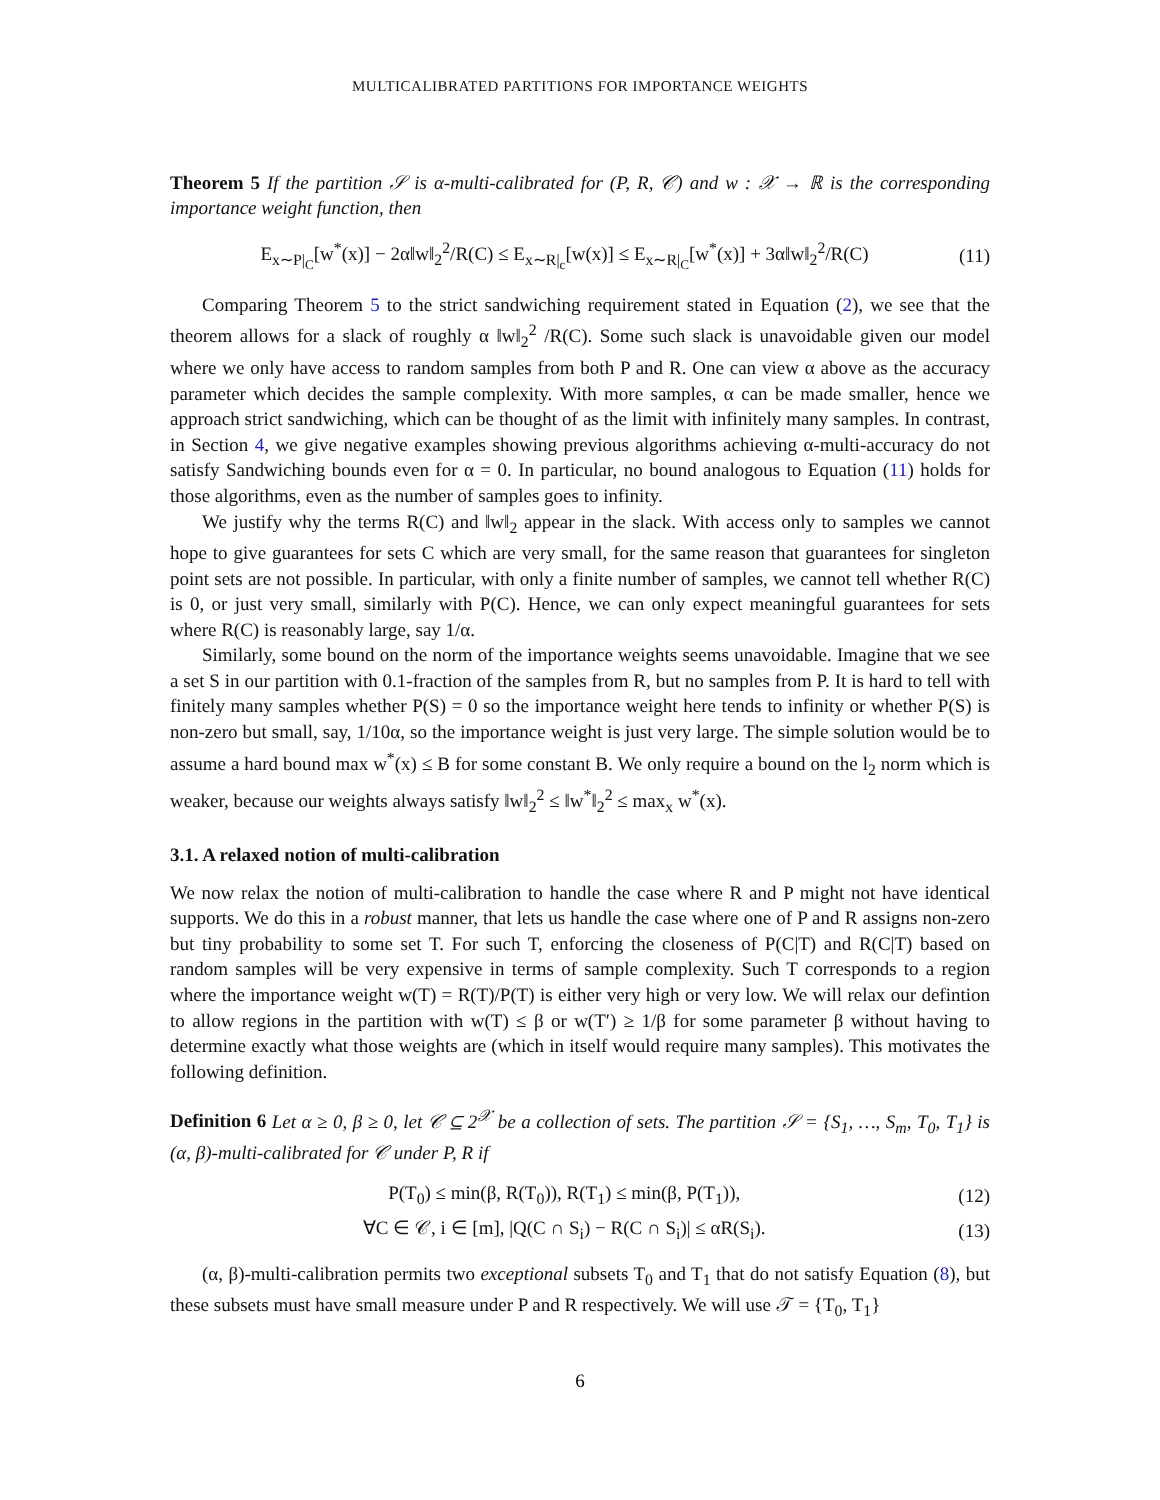MULTICALIBRATED PARTITIONS FOR IMPORTANCE WEIGHTS
Theorem 5 If the partition 𝒮 is α-multi-calibrated for (P, R, 𝒞) and w : 𝒳 → ℝ is the corresponding importance weight function, then
E<sub>x∼P|<sub>C</sub></sub>[w<sup>*</sup>(x)] − 2α‖w‖<sub>2</sub><sup>2</sup>/R(C) ≤ E<sub>x∼R|<sub>c</sub></sub>[w(x)] ≤ E<sub>x∼R|<sub>C</sub></sub>[w<sup>*</sup>(x)] + 3α‖w‖<sub>2</sub><sup>2</sup>/R(C) (11)
Comparing Theorem 5 to the strict sandwiching requirement stated in Equation (2), we see that the theorem allows for a slack of roughly α ‖w‖<sub>2</sub><sup>2</sup> /R(C). Some such slack is unavoidable given our model where we only have access to random samples from both P and R. One can view α above as the accuracy parameter which decides the sample complexity. With more samples, α can be made smaller, hence we approach strict sandwiching, which can be thought of as the limit with infinitely many samples. In contrast, in Section 4, we give negative examples showing previous algorithms achieving α-multi-accuracy do not satisfy Sandwiching bounds even for α = 0. In particular, no bound analogous to Equation (11) holds for those algorithms, even as the number of samples goes to infinity.
We justify why the terms R(C) and ‖w‖<sub>2</sub> appear in the slack. With access only to samples we cannot hope to give guarantees for sets C which are very small, for the same reason that guarantees for singleton point sets are not possible. In particular, with only a finite number of samples, we cannot tell whether R(C) is 0, or just very small, similarly with P(C). Hence, we can only expect meaningful guarantees for sets where R(C) is reasonably large, say 1/α.
Similarly, some bound on the norm of the importance weights seems unavoidable. Imagine that we see a set S in our partition with 0.1-fraction of the samples from R, but no samples from P. It is hard to tell with finitely many samples whether P(S) = 0 so the importance weight here tends to infinity or whether P(S) is non-zero but small, say, 1/10α, so the importance weight is just very large. The simple solution would be to assume a hard bound max w<sup>*</sup>(x) ≤ B for some constant B. We only require a bound on the l<sub>2</sub> norm which is weaker, because our weights always satisfy ‖w‖<sub>2</sub><sup>2</sup> ≤ ‖w<sup>*</sup>‖<sub>2</sub><sup>2</sup> ≤ max<sub>x</sub> w<sup>*</sup>(x).
3.1. A relaxed notion of multi-calibration
We now relax the notion of multi-calibration to handle the case where R and P might not have identical supports. We do this in a robust manner, that lets us handle the case where one of P and R assigns non-zero but tiny probability to some set T. For such T, enforcing the closeness of P(C|T) and R(C|T) based on random samples will be very expensive in terms of sample complexity. Such T corresponds to a region where the importance weight w(T) = R(T)/P(T) is either very high or very low. We will relax our defintion to allow regions in the partition with w(T) ≤ β or w(T′) ≥ 1/β for some parameter β without having to determine exactly what those weights are (which in itself would require many samples). This motivates the following definition.
Definition 6 Let α ≥ 0, β ≥ 0, let 𝒞 ⊆ 2<sup>𝒳</sup> be a collection of sets. The partition 𝒮 = {S<sub>1</sub>, …, S<sub>m</sub>, T<sub>0</sub>, T<sub>1</sub>} is (α, β)-multi-calibrated for 𝒞 under P, R if
P(T<sub>0</sub>) ≤ min(β, R(T<sub>0</sub>)), R(T<sub>1</sub>) ≤ min(β, P(T<sub>1</sub>)), (12)
∀C ∈ 𝒞, i ∈ [m], |Q(C ∩ S<sub>i</sub>) − R(C ∩ S<sub>i</sub>)| ≤ αR(S<sub>i</sub>). (13)
(α, β)-multi-calibration permits two exceptional subsets T<sub>0</sub> and T<sub>1</sub> that do not satisfy Equation (8), but these subsets must have small measure under P and R respectively. We will use 𝒯 = {T<sub>0</sub>, T<sub>1</sub>}
6